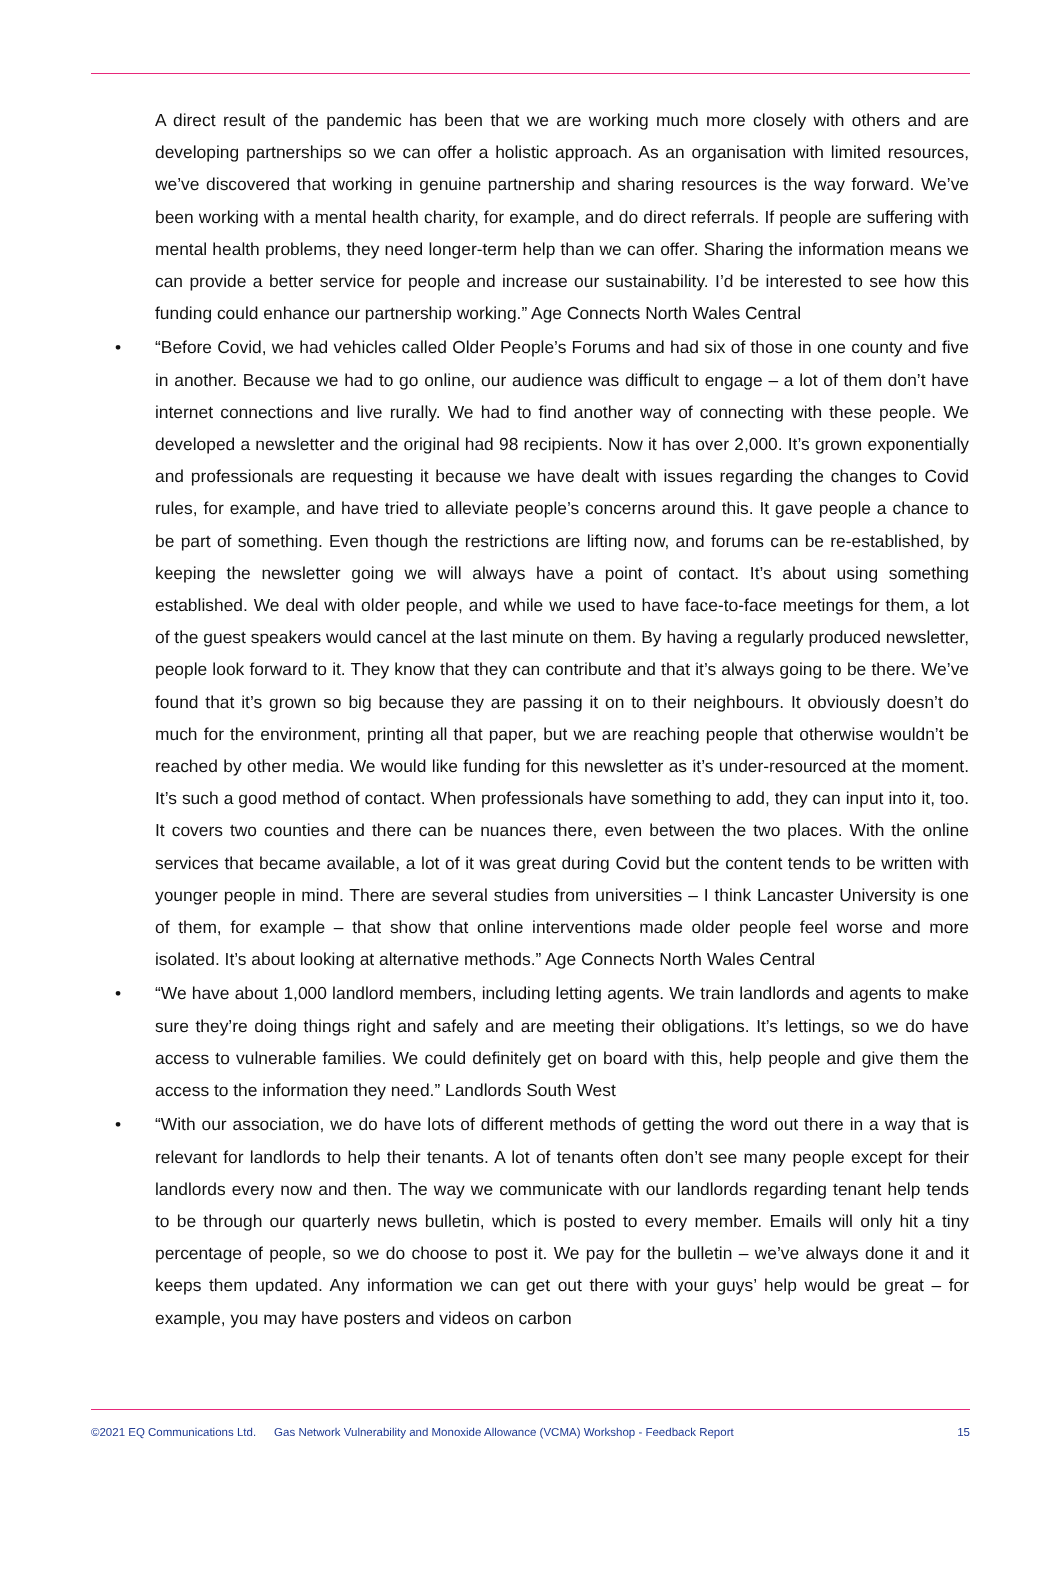A direct result of the pandemic has been that we are working much more closely with others and are developing partnerships so we can offer a holistic approach. As an organisation with limited resources, we’ve discovered that working in genuine partnership and sharing resources is the way forward. We’ve been working with a mental health charity, for example, and do direct referrals. If people are suffering with mental health problems, they need longer-term help than we can offer. Sharing the information means we can provide a better service for people and increase our sustainability. I’d be interested to see how this funding could enhance our partnership working.” Age Connects North Wales Central
• “Before Covid, we had vehicles called Older People’s Forums and had six of those in one county and five in another. Because we had to go online, our audience was difficult to engage – a lot of them don’t have internet connections and live rurally. We had to find another way of connecting with these people. We developed a newsletter and the original had 98 recipients. Now it has over 2,000. It’s grown exponentially and professionals are requesting it because we have dealt with issues regarding the changes to Covid rules, for example, and have tried to alleviate people’s concerns around this. It gave people a chance to be part of something. Even though the restrictions are lifting now, and forums can be re-established, by keeping the newsletter going we will always have a point of contact. It’s about using something established. We deal with older people, and while we used to have face-to-face meetings for them, a lot of the guest speakers would cancel at the last minute on them. By having a regularly produced newsletter, people look forward to it. They know that they can contribute and that it’s always going to be there. We’ve found that it’s grown so big because they are passing it on to their neighbours. It obviously doesn’t do much for the environment, printing all that paper, but we are reaching people that otherwise wouldn’t be reached by other media. We would like funding for this newsletter as it’s under-resourced at the moment. It’s such a good method of contact. When professionals have something to add, they can input into it, too. It covers two counties and there can be nuances there, even between the two places. With the online services that became available, a lot of it was great during Covid but the content tends to be written with younger people in mind. There are several studies from universities – I think Lancaster University is one of them, for example – that show that online interventions made older people feel worse and more isolated. It’s about looking at alternative methods.” Age Connects North Wales Central
• “We have about 1,000 landlord members, including letting agents. We train landlords and agents to make sure they’re doing things right and safely and are meeting their obligations. It’s lettings, so we do have access to vulnerable families. We could definitely get on board with this, help people and give them the access to the information they need.” Landlords South West
• “With our association, we do have lots of different methods of getting the word out there in a way that is relevant for landlords to help their tenants. A lot of tenants often don’t see many people except for their landlords every now and then. The way we communicate with our landlords regarding tenant help tends to be through our quarterly news bulletin, which is posted to every member. Emails will only hit a tiny percentage of people, so we do choose to post it. We pay for the bulletin – we’ve always done it and it keeps them updated. Any information we can get out there with your guys’ help would be great – for example, you may have posters and videos on carbon
©2021 EQ Communications Ltd. Gas Network Vulnerability and Monoxide Allowance (VCMA) Workshop - Feedback Report 15